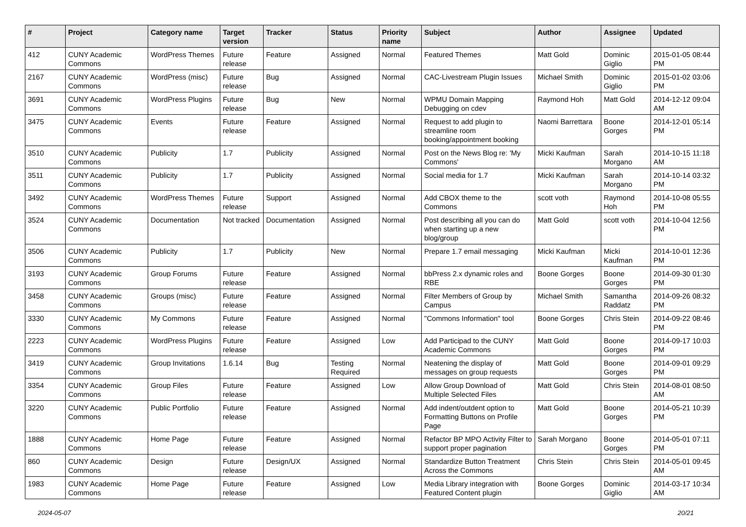| # | Project | Category name | Target version | Tracker | Status | Priority name | Subject | Author | Assignee | Updated |
| --- | --- | --- | --- | --- | --- | --- | --- | --- | --- | --- |
| 412 | CUNY Academic Commons | WordPress Themes | Future release | Feature | Assigned | Normal | Featured Themes | Matt Gold | Dominic Giglio | 2015-01-05 08:44 PM |
| 2167 | CUNY Academic Commons | WordPress (misc) | Future release | Bug | Assigned | Normal | CAC-Livestream Plugin Issues | Michael Smith | Dominic Giglio | 2015-01-02 03:06 PM |
| 3691 | CUNY Academic Commons | WordPress Plugins | Future release | Bug | New | Normal | WPMU Domain Mapping Debugging on cdev | Raymond Hoh | Matt Gold | 2014-12-12 09:04 AM |
| 3475 | CUNY Academic Commons | Events | Future release | Feature | Assigned | Normal | Request to add plugin to streamline room booking/appointment booking | Naomi Barrettara | Boone Gorges | 2014-12-01 05:14 PM |
| 3510 | CUNY Academic Commons | Publicity | 1.7 | Publicity | Assigned | Normal | Post on the News Blog re: 'My Commons' | Micki Kaufman | Sarah Morgano | 2014-10-15 11:18 AM |
| 3511 | CUNY Academic Commons | Publicity | 1.7 | Publicity | Assigned | Normal | Social media for 1.7 | Micki Kaufman | Sarah Morgano | 2014-10-14 03:32 PM |
| 3492 | CUNY Academic Commons | WordPress Themes | Future release | Support | Assigned | Normal | Add CBOX theme to the Commons | scott voth | Raymond Hoh | 2014-10-08 05:55 PM |
| 3524 | CUNY Academic Commons | Documentation | Not tracked | Documentation | Assigned | Normal | Post describing all you can do when starting up a new blog/group | Matt Gold | scott voth | 2014-10-04 12:56 PM |
| 3506 | CUNY Academic Commons | Publicity | 1.7 | Publicity | New | Normal | Prepare 1.7 email messaging | Micki Kaufman | Micki Kaufman | 2014-10-01 12:36 PM |
| 3193 | CUNY Academic Commons | Group Forums | Future release | Feature | Assigned | Normal | bbPress 2.x dynamic roles and RBE | Boone Gorges | Boone Gorges | 2014-09-30 01:30 PM |
| 3458 | CUNY Academic Commons | Groups (misc) | Future release | Feature | Assigned | Normal | Filter Members of Group by Campus | Michael Smith | Samantha Raddatz | 2014-09-26 08:32 PM |
| 3330 | CUNY Academic Commons | My Commons | Future release | Feature | Assigned | Normal | "Commons Information" tool | Boone Gorges | Chris Stein | 2014-09-22 08:46 PM |
| 2223 | CUNY Academic Commons | WordPress Plugins | Future release | Feature | Assigned | Low | Add Participad to the CUNY Academic Commons | Matt Gold | Boone Gorges | 2014-09-17 10:03 PM |
| 3419 | CUNY Academic Commons | Group Invitations | 1.6.14 | Bug | Testing Required | Normal | Neatening the display of messages on group requests | Matt Gold | Boone Gorges | 2014-09-01 09:29 PM |
| 3354 | CUNY Academic Commons | Group Files | Future release | Feature | Assigned | Low | Allow Group Download of Multiple Selected Files | Matt Gold | Chris Stein | 2014-08-01 08:50 AM |
| 3220 | CUNY Academic Commons | Public Portfolio | Future release | Feature | Assigned | Normal | Add indent/outdent option to Formatting Buttons on Profile Page | Matt Gold | Boone Gorges | 2014-05-21 10:39 PM |
| 1888 | CUNY Academic Commons | Home Page | Future release | Feature | Assigned | Normal | Refactor BP MPO Activity Filter to support proper pagination | Sarah Morgano | Boone Gorges | 2014-05-01 07:11 PM |
| 860 | CUNY Academic Commons | Design | Future release | Design/UX | Assigned | Normal | Standardize Button Treatment Across the Commons | Chris Stein | Chris Stein | 2014-05-01 09:45 AM |
| 1983 | CUNY Academic Commons | Home Page | Future release | Feature | Assigned | Low | Media Library integration with Featured Content plugin | Boone Gorges | Dominic Giglio | 2014-03-17 10:34 AM |
2024-05-07 20/21